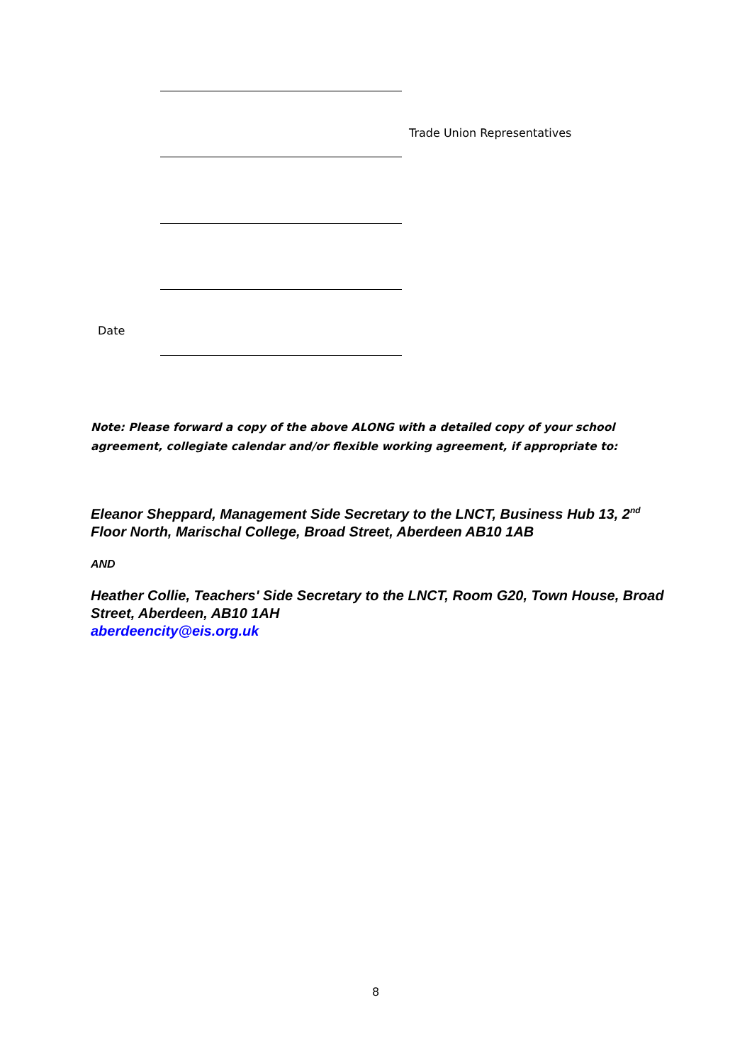Trade Union Representatives
Date
Note: Please forward a copy of the above ALONG with a detailed copy of your school agreement, collegiate calendar and/or flexible working agreement, if appropriate to:
Eleanor Sheppard, Management Side Secretary to the LNCT, Business Hub 13, 2<sup>nd</sup> Floor North, Marischal College, Broad Street, Aberdeen AB10 1AB
AND
Heather Collie, Teachers' Side Secretary to the LNCT, Room G20, Town House, Broad Street, Aberdeen, AB10 1AH
aberdeencity@eis.org.uk
8